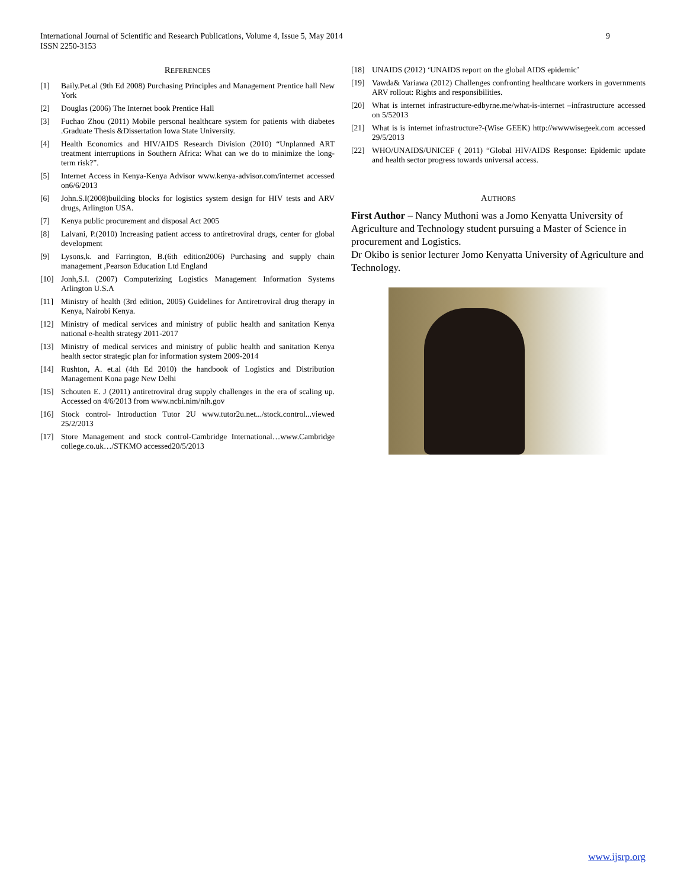9 International Journal of Scientific and Research Publications, Volume 4, Issue 5, May 2014
ISSN 2250-3153
REFERENCES
[1] Baily.Pet.al (9th Ed 2008) Purchasing Principles and Management Prentice hall New York
[2] Douglas (2006) The Internet book Prentice Hall
[3] Fuchao Zhou (2011) Mobile personal healthcare system for patients with diabetes .Graduate Thesis &Dissertation Iowa State University.
[4] Health Economics and HIV/AIDS Research Division (2010) “Unplanned ART treatment interruptions in Southern Africa: What can we do to minimize the long-term risk?”.
[5] Internet Access in Kenya-Kenya Advisor www.kenya-advisor.com/internet accessed on6/6/2013
[6] John.S.I(2008)building blocks for logistics system design for HIV tests and ARV drugs, Arlington USA.
[7] Kenya public procurement and disposal Act 2005
[8] Lalvani, P.(2010) Increasing patient access to antiretroviral drugs, center for global development
[9] Lysons,k. and Farrington, B.(6th edition2006) Purchasing and supply chain management ,Pearson Education Ltd England
[10] Jonh,S.I. (2007) Computerizing Logistics Management Information Systems Arlington U.S.A
[11] Ministry of health (3rd edition, 2005) Guidelines for Antiretroviral drug therapy in Kenya, Nairobi Kenya.
[12] Ministry of medical services and ministry of public health and sanitation Kenya national e-health strategy 2011-2017
[13] Ministry of medical services and ministry of public health and sanitation Kenya health sector strategic plan for information system 2009-2014
[14] Rushton, A. et.al (4th Ed 2010) the handbook of Logistics and Distribution Management Kona page New Delhi
[15] Schouten E. J (2011) antiretroviral drug supply challenges in the era of scaling up. Accessed on 4/6/2013 from www.ncbi.nim/nih.gov
[16] Stock control- Introduction Tutor 2U www.tutor2u.net.../stock.control...viewed 25/2/2013
[17] Store Management and stock control-Cambridge International…www.Cambridge college.co.uk…/STKMO accessed20/5/2013
[18] UNAIDS (2012) ‘UNAIDS report on the global AIDS epidemic’
[19] Vawda& Variawa (2012) Challenges confronting healthcare workers in governments ARV rollout: Rights and responsibilities.
[20] What is internet infrastructure-edbyrne.me/what-is-internet –infrastructure accessed on 5/52013
[21] What is is internet infrastructure?-(Wise GEEK) http://wwwwisegeek.com accessed 29/5/2013
[22] WHO/UNAIDS/UNICEF ( 2011) “Global HIV/AIDS Response: Epidemic update and health sector progress towards universal access.
AUTHORS
First Author – Nancy Muthoni was a Jomo Kenyatta University of Agriculture and Technology student pursuing a Master of Science in procurement and Logistics.
Dr Okibo is senior lecturer Jomo Kenyatta University of Agriculture and Technology.
www.ijsrp.org